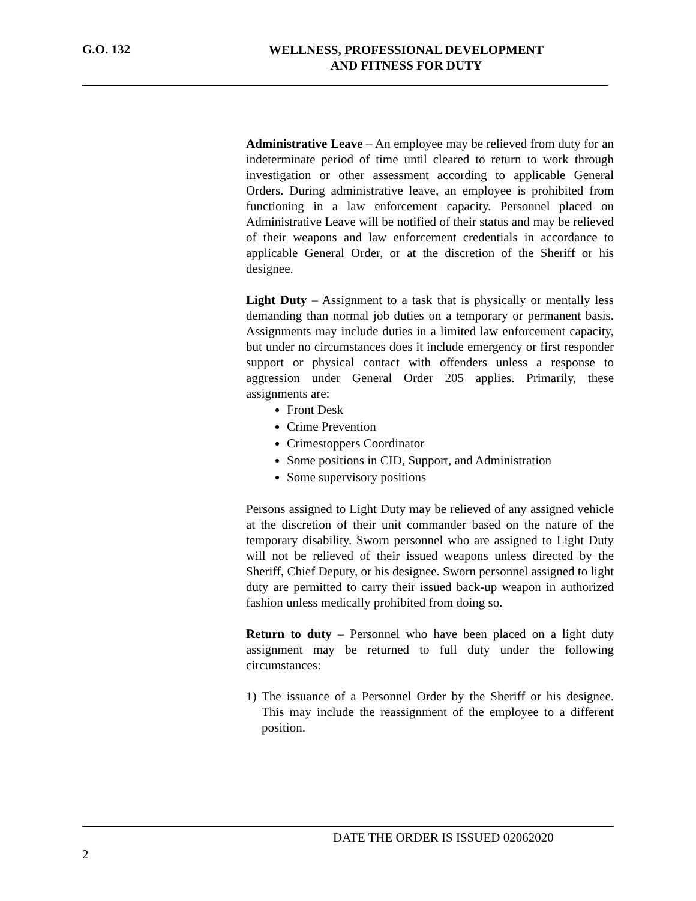G.O. 132
WELLNESS, PROFESSIONAL DEVELOPMENT
AND FITNESS FOR DUTY
Administrative Leave – An employee may be relieved from duty for an indeterminate period of time until cleared to return to work through investigation or other assessment according to applicable General Orders. During administrative leave, an employee is prohibited from functioning in a law enforcement capacity. Personnel placed on Administrative Leave will be notified of their status and may be relieved of their weapons and law enforcement credentials in accordance to applicable General Order, or at the discretion of the Sheriff or his designee.
Light Duty – Assignment to a task that is physically or mentally less demanding than normal job duties on a temporary or permanent basis. Assignments may include duties in a limited law enforcement capacity, but under no circumstances does it include emergency or first responder support or physical contact with offenders unless a response to aggression under General Order 205 applies. Primarily, these assignments are:
Front Desk
Crime Prevention
Crimestoppers Coordinator
Some positions in CID, Support, and Administration
Some supervisory positions
Persons assigned to Light Duty may be relieved of any assigned vehicle at the discretion of their unit commander based on the nature of the temporary disability. Sworn personnel who are assigned to Light Duty will not be relieved of their issued weapons unless directed by the Sheriff, Chief Deputy, or his designee. Sworn personnel assigned to light duty are permitted to carry their issued back-up weapon in authorized fashion unless medically prohibited from doing so.
Return to duty – Personnel who have been placed on a light duty assignment may be returned to full duty under the following circumstances:
1) The issuance of a Personnel Order by the Sheriff or his designee. This may include the reassignment of the employee to a different position.
DATE THE ORDER IS ISSUED 02062020
2